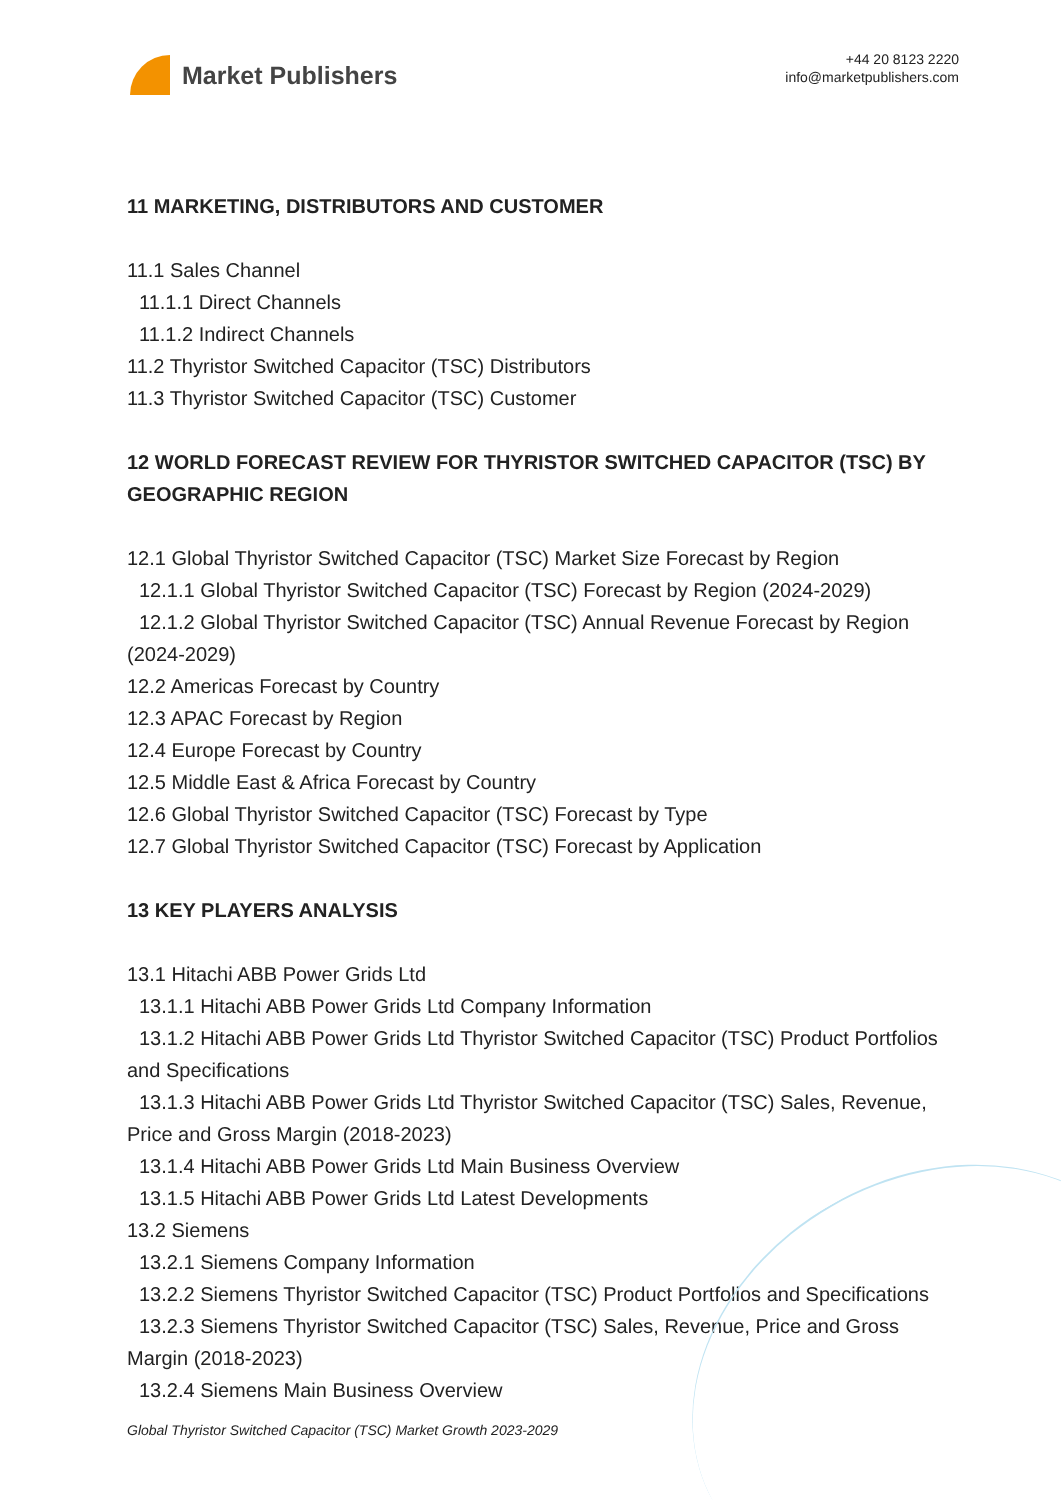Market Publishers
+44 20 8123 2220
info@marketpublishers.com
11 MARKETING, DISTRIBUTORS AND CUSTOMER
11.1 Sales Channel
11.1.1 Direct Channels
11.1.2 Indirect Channels
11.2 Thyristor Switched Capacitor (TSC) Distributors
11.3 Thyristor Switched Capacitor (TSC) Customer
12 WORLD FORECAST REVIEW FOR THYRISTOR SWITCHED CAPACITOR (TSC) BY GEOGRAPHIC REGION
12.1 Global Thyristor Switched Capacitor (TSC) Market Size Forecast by Region
12.1.1 Global Thyristor Switched Capacitor (TSC) Forecast by Region (2024-2029)
12.1.2 Global Thyristor Switched Capacitor (TSC) Annual Revenue Forecast by Region (2024-2029)
12.2 Americas Forecast by Country
12.3 APAC Forecast by Region
12.4 Europe Forecast by Country
12.5 Middle East & Africa Forecast by Country
12.6 Global Thyristor Switched Capacitor (TSC) Forecast by Type
12.7 Global Thyristor Switched Capacitor (TSC) Forecast by Application
13 KEY PLAYERS ANALYSIS
13.1 Hitachi ABB Power Grids Ltd
13.1.1 Hitachi ABB Power Grids Ltd Company Information
13.1.2 Hitachi ABB Power Grids Ltd Thyristor Switched Capacitor (TSC) Product Portfolios and Specifications
13.1.3 Hitachi ABB Power Grids Ltd Thyristor Switched Capacitor (TSC) Sales, Revenue, Price and Gross Margin (2018-2023)
13.1.4 Hitachi ABB Power Grids Ltd Main Business Overview
13.1.5 Hitachi ABB Power Grids Ltd Latest Developments
13.2 Siemens
13.2.1 Siemens Company Information
13.2.2 Siemens Thyristor Switched Capacitor (TSC) Product Portfolios and Specifications
13.2.3 Siemens Thyristor Switched Capacitor (TSC) Sales, Revenue, Price and Gross Margin (2018-2023)
13.2.4 Siemens Main Business Overview
Global Thyristor Switched Capacitor (TSC) Market Growth 2023-2029